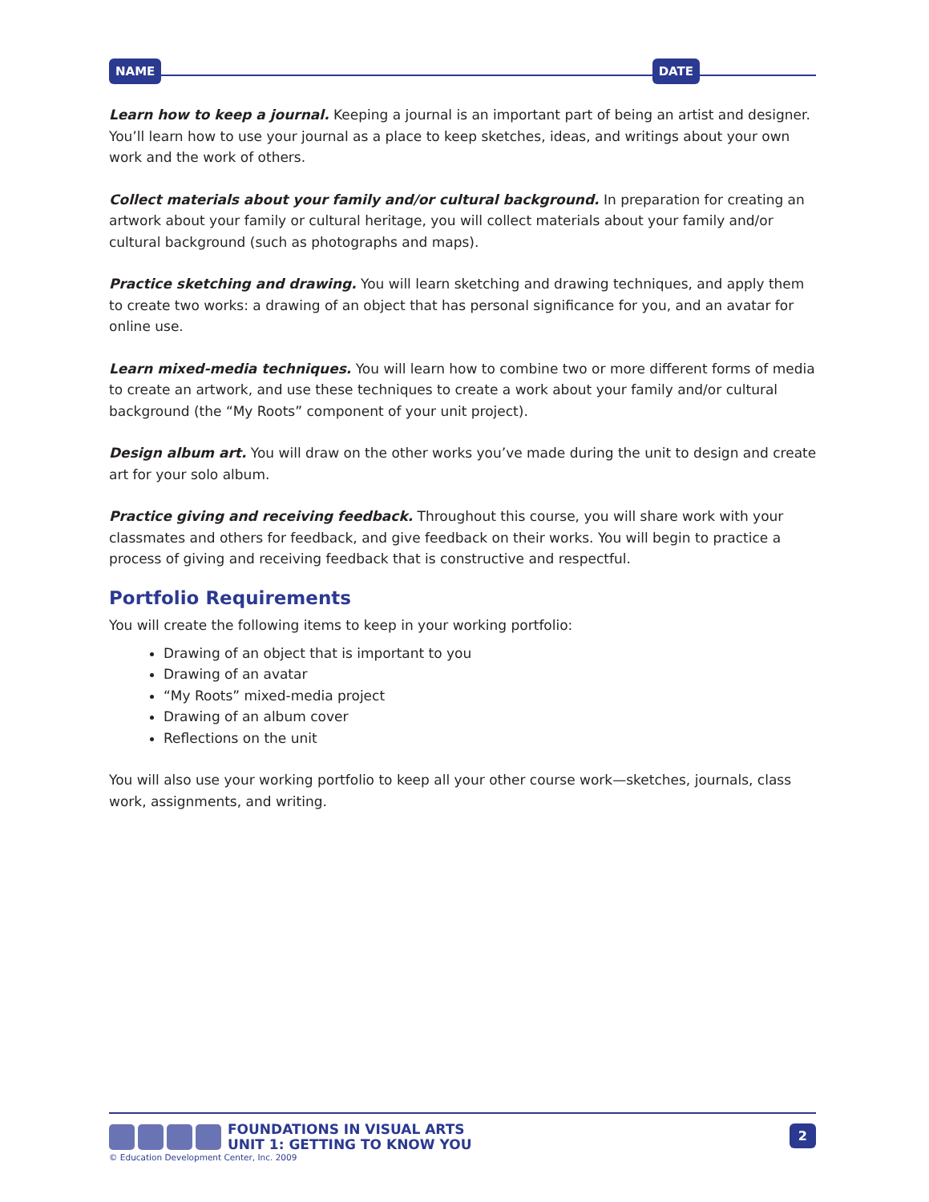NAME DATE
Learn how to keep a journal. Keeping a journal is an important part of being an artist and designer. You’ll learn how to use your journal as a place to keep sketches, ideas, and writings about your own work and the work of others.
Collect materials about your family and/or cultural background. In preparation for creating an artwork about your family or cultural heritage, you will collect materials about your family and/or cultural background (such as photographs and maps).
Practice sketching and drawing. You will learn sketching and drawing techniques, and apply them to create two works: a drawing of an object that has personal significance for you, and an avatar for online use.
Learn mixed-media techniques. You will learn how to combine two or more different forms of media to create an artwork, and use these techniques to create a work about your family and/or cultural background (the “My Roots” component of your unit project).
Design album art. You will draw on the other works you’ve made during the unit to design and create art for your solo album.
Practice giving and receiving feedback. Throughout this course, you will share work with your classmates and others for feedback, and give feedback on their works. You will begin to practice a process of giving and receiving feedback that is constructive and respectful.
Portfolio Requirements
You will create the following items to keep in your working portfolio:
Drawing of an object that is important to you
Drawing of an avatar
“My Roots” mixed-media project
Drawing of an album cover
Reflections on the unit
You will also use your working portfolio to keep all your other course work—sketches, journals, class work, assignments, and writing.
FOUNDATIONS IN VISUAL ARTS
UNIT 1: GETTING TO KNOW YOU
© Education Development Center, Inc. 2009
2